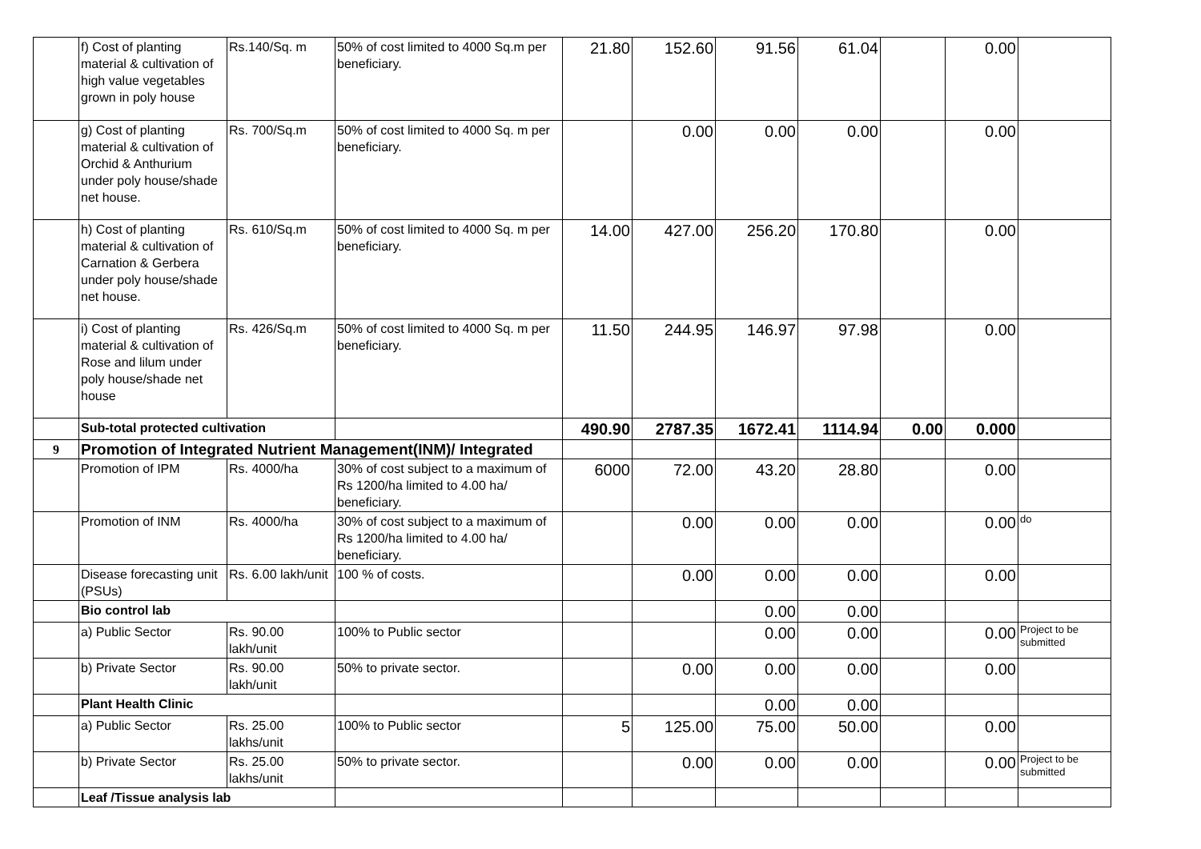| | f) Cost of planting material & cultivation of high value vegetables grown in poly house | Rs.140/Sq. m | 50% of cost limited to 4000 Sq.m per beneficiary. | 21.80 | 152.60 | 91.56 | 61.04 | | 0.00 | |
| | g) Cost of planting material & cultivation of Orchid & Anthurium under poly house/shade net house. | Rs. 700/Sq.m | 50% of cost limited to 4000 Sq. m per beneficiary. | | 0.00 | 0.00 | 0.00 | | 0.00 | |
| | h) Cost of planting material & cultivation of Carnation & Gerbera under poly house/shade net house. | Rs. 610/Sq.m | 50% of cost limited to 4000 Sq. m per beneficiary. | 14.00 | 427.00 | 256.20 | 170.80 | | 0.00 | |
| | i) Cost of planting material & cultivation of Rose and lilum under poly house/shade net house | Rs. 426/Sq.m | 50% of cost limited to 4000 Sq. m per beneficiary. | 11.50 | 244.95 | 146.97 | 97.98 | | 0.00 | |
| | Sub-total protected cultivation | | | 490.90 | 2787.35 | 1672.41 | 1114.94 | 0.00 | 0.000 | |
| 9 | Promotion of Integrated Nutrient Management(INM)/ Integrated | | | | | | | | | |
| | Promotion of IPM | Rs. 4000/ha | 30% of cost subject to a maximum of Rs 1200/ha limited to 4.00 ha/ beneficiary. | 6000 | 72.00 | 43.20 | 28.80 | | 0.00 | |
| | Promotion of INM | Rs. 4000/ha | 30% of cost subject to a maximum of Rs 1200/ha limited to 4.00 ha/ beneficiary. | | 0.00 | 0.00 | 0.00 | | 0.00 | do |
| | Disease forecasting unit (PSUs) | Rs. 6.00 lakh/unit | 100 % of costs. | | 0.00 | 0.00 | 0.00 | | 0.00 | |
| | Bio control lab | | | | | 0.00 | 0.00 | | | |
| | a) Public Sector | Rs. 90.00 lakh/unit | 100% to Public sector | | | 0.00 | 0.00 | | 0.00 | Project to be submitted |
| | b) Private Sector | Rs. 90.00 lakh/unit | 50% to private sector. | | 0.00 | 0.00 | 0.00 | | 0.00 | |
| | Plant Health Clinic | | | | | 0.00 | 0.00 | | | |
| | a) Public Sector | Rs. 25.00 lakhs/unit | 100% to Public sector | 5 | 125.00 | 75.00 | 50.00 | | 0.00 | |
| | b) Private Sector | Rs. 25.00 lakhs/unit | 50% to private sector. | | 0.00 | 0.00 | 0.00 | | 0.00 | Project to be submitted |
| | Leaf /Tissue analysis lab | | | | | | | | | |